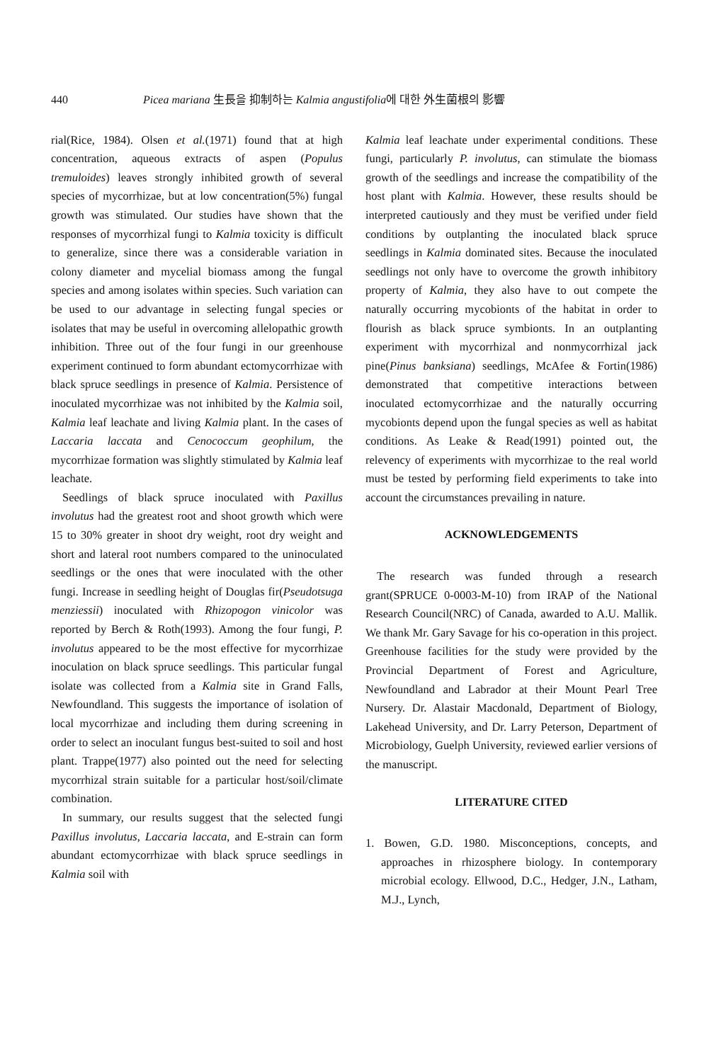440 Picea mariana 生長을 抑制하는 Kalmia angustifolia에 대한 外生菌根의 影響
rial(Rice, 1984). Olsen et al.(1971) found that at high concentration, aqueous extracts of aspen (Populus tremuloides) leaves strongly inhibited growth of several species of mycorrhizae, but at low concentration(5%) fungal growth was stimulated. Our studies have shown that the responses of mycorrhizal fungi to Kalmia toxicity is difficult to generalize, since there was a considerable variation in colony diameter and mycelial biomass among the fungal species and among isolates within species. Such variation can be used to our advantage in selecting fungal species or isolates that may be useful in overcoming allelopathic growth inhibition. Three out of the four fungi in our greenhouse experiment continued to form abundant ectomycorrhizae with black spruce seedlings in presence of Kalmia. Persistence of inoculated mycorrhizae was not inhibited by the Kalmia soil, Kalmia leaf leachate and living Kalmia plant. In the cases of Laccaria laccata and Cenococcum geophilum, the mycorrhizae formation was slightly stimulated by Kalmia leaf leachate.
Seedlings of black spruce inoculated with Paxillus involutus had the greatest root and shoot growth which were 15 to 30% greater in shoot dry weight, root dry weight and short and lateral root numbers compared to the uninoculated seedlings or the ones that were inoculated with the other fungi. Increase in seedling height of Douglas fir(Pseudotsuga menziessii) inoculated with Rhizopogon vinicolor was reported by Berch & Roth(1993). Among the four fungi, P. involutus appeared to be the most effective for mycorrhizae inoculation on black spruce seedlings. This particular fungal isolate was collected from a Kalmia site in Grand Falls, Newfoundland. This suggests the importance of isolation of local mycorrhizae and including them during screening in order to select an inoculant fungus best-suited to soil and host plant. Trappe(1977) also pointed out the need for selecting mycorrhizal strain suitable for a particular host/soil/climate combination.
In summary, our results suggest that the selected fungi Paxillus involutus, Laccaria laccata, and E-strain can form abundant ectomycorrhizae with black spruce seedlings in Kalmia soil with
Kalmia leaf leachate under experimental conditions. These fungi, particularly P. involutus, can stimulate the biomass growth of the seedlings and increase the compatibility of the host plant with Kalmia. However, these results should be interpreted cautiously and they must be verified under field conditions by outplanting the inoculated black spruce seedlings in Kalmia dominated sites. Because the inoculated seedlings not only have to overcome the growth inhibitory property of Kalmia, they also have to out compete the naturally occurring mycobionts of the habitat in order to flourish as black spruce symbionts. In an outplanting experiment with mycorrhizal and nonmycorrhizal jack pine(Pinus banksiana) seedlings, McAfee & Fortin(1986) demonstrated that competitive interactions between inoculated ectomycorrhizae and the naturally occurring mycobionts depend upon the fungal species as well as habitat conditions. As Leake & Read(1991) pointed out, the relevency of experiments with mycorrhizae to the real world must be tested by performing field experiments to take into account the circumstances prevailing in nature.
ACKNOWLEDGEMENTS
The research was funded through a research grant(SPRUCE 0-0003-M-10) from IRAP of the National Research Council(NRC) of Canada, awarded to A.U. Mallik. We thank Mr. Gary Savage for his co-operation in this project. Greenhouse facilities for the study were provided by the Provincial Department of Forest and Agriculture, Newfoundland and Labrador at their Mount Pearl Tree Nursery. Dr. Alastair Macdonald, Department of Biology, Lakehead University, and Dr. Larry Peterson, Department of Microbiology, Guelph University, reviewed earlier versions of the manuscript.
LITERATURE CITED
1. Bowen, G.D. 1980. Misconceptions, concepts, and approaches in rhizosphere biology. In contemporary microbial ecology. Ellwood, D.C., Hedger, J.N., Latham, M.J., Lynch,